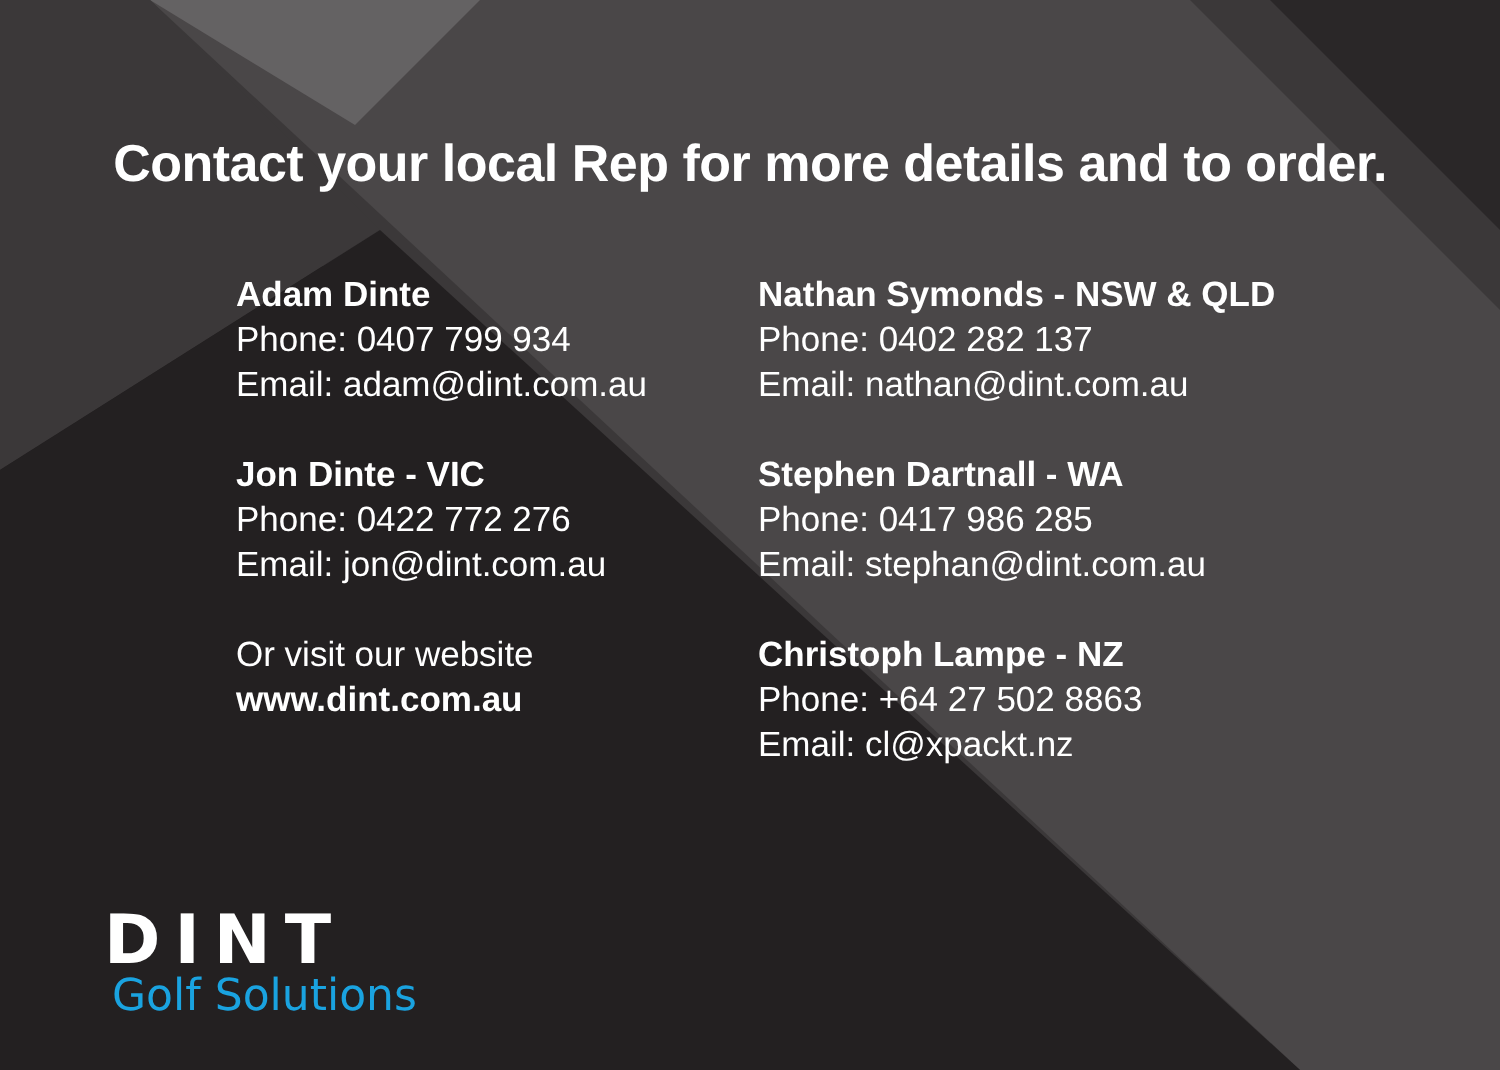Contact your local Rep for more details and to order.
Adam Dinte
Phone: 0407 799 934
Email: adam@dint.com.au
Jon Dinte - VIC
Phone: 0422 772 276
Email: jon@dint.com.au
Or visit our website
www.dint.com.au
Nathan Symonds - NSW & QLD
Phone: 0402 282 137
Email: nathan@dint.com.au
Stephen Dartnall - WA
Phone: 0417 986 285
Email: stephan@dint.com.au
Christoph Lampe - NZ
Phone: +64 27 502 8863
Email: cl@xpackt.nz
DINT
Golf Solutions